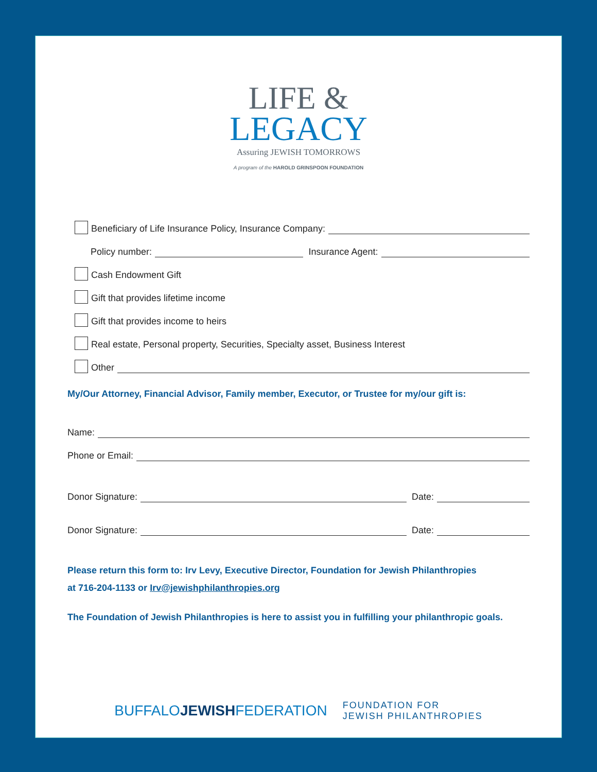LIFE &
LEGACY
Assuring JEWISH TOMORROWS
A program of the HAROLD GRINSPOON FOUNDATION
Beneficiary of Life Insurance Policy, Insurance Company:
Policy number: Insurance Agent:
Cash Endowment Gift
Gift that provides lifetime income
Gift that provides income to heirs
Real estate, Personal property, Securities, Specialty asset, Business Interest
Other
My/Our Attorney, Financial Advisor, Family member, Executor, or Trustee for my/our gift is:
Name:
Phone or Email:
Donor Signature: Date:
Donor Signature: Date:
Please return this form to: Irv Levy, Executive Director, Foundation for Jewish Philanthropies
at 716-204-1133 or Irv@jewishphilanthropies.org
The Foundation of Jewish Philanthropies is here to assist you in fulfilling your philanthropic goals.
BUFFALOJEWISHFEDERATION FOUNDATION FOR
JEWISH PHILANTHROPIES